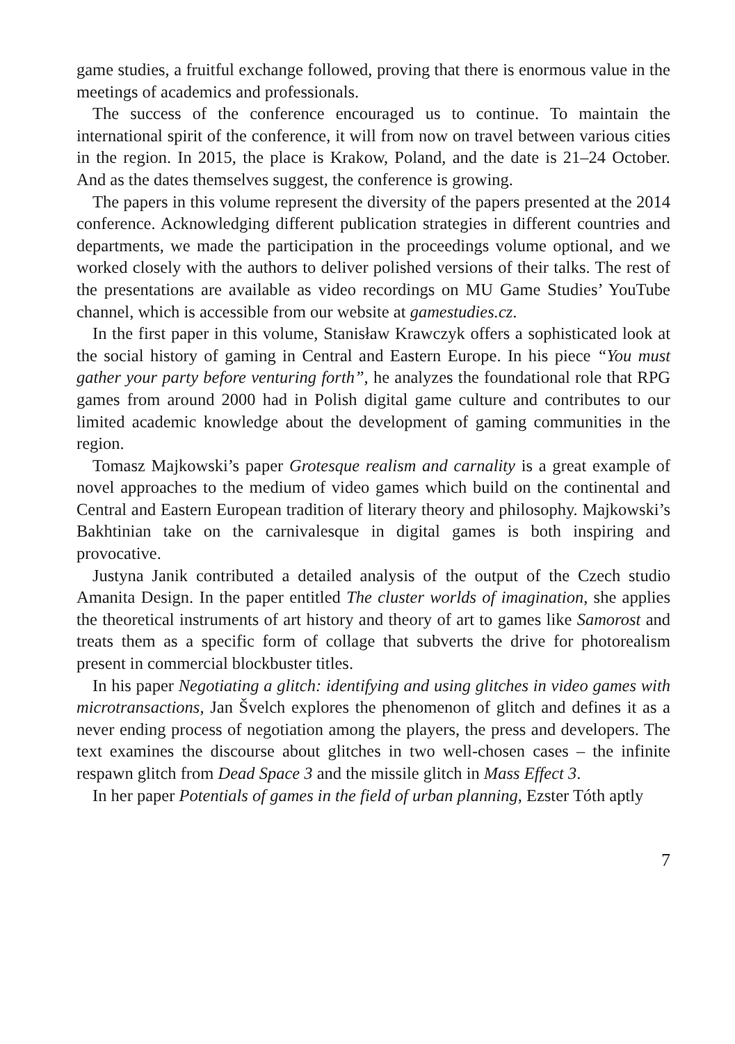game studies, a fruitful exchange followed, proving that there is enormous value in the meetings of academics and professionals.
The success of the conference encouraged us to continue. To maintain the international spirit of the conference, it will from now on travel between various cities in the region. In 2015, the place is Krakow, Poland, and the date is 21–24 October. And as the dates themselves suggest, the conference is growing.
The papers in this volume represent the diversity of the papers presented at the 2014 conference. Acknowledging different publication strategies in different countries and departments, we made the participation in the proceedings volume optional, and we worked closely with the authors to deliver polished versions of their talks. The rest of the presentations are available as video recordings on MU Game Studies’ YouTube channel, which is accessible from our website at gamestudies.cz.
In the first paper in this volume, Stanisław Krawczyk offers a sophisticated look at the social history of gaming in Central and Eastern Europe. In his piece “You must gather your party before venturing forth”, he analyzes the foundational role that RPG games from around 2000 had in Polish digital game culture and contributes to our limited academic knowledge about the development of gaming communities in the region.
Tomasz Majkowski’s paper Grotesque realism and carnality is a great example of novel approaches to the medium of video games which build on the continental and Central and Eastern European tradition of literary theory and philosophy. Majkowski’s Bakhtinian take on the carnivalesque in digital games is both inspiring and provocative.
Justyna Janik contributed a detailed analysis of the output of the Czech studio Amanita Design. In the paper entitled The cluster worlds of imagination, she applies the theoretical instruments of art history and theory of art to games like Samorost and treats them as a specific form of collage that subverts the drive for photorealism present in commercial blockbuster titles.
In his paper Negotiating a glitch: identifying and using glitches in video games with microtransactions, Jan Švelch explores the phenomenon of glitch and defines it as a never ending process of negotiation among the players, the press and developers. The text examines the discourse about glitches in two well-chosen cases – the infinite respawn glitch from Dead Space 3 and the missile glitch in Mass Effect 3.
In her paper Potentials of games in the field of urban planning, Ezster Tóth aptly
7